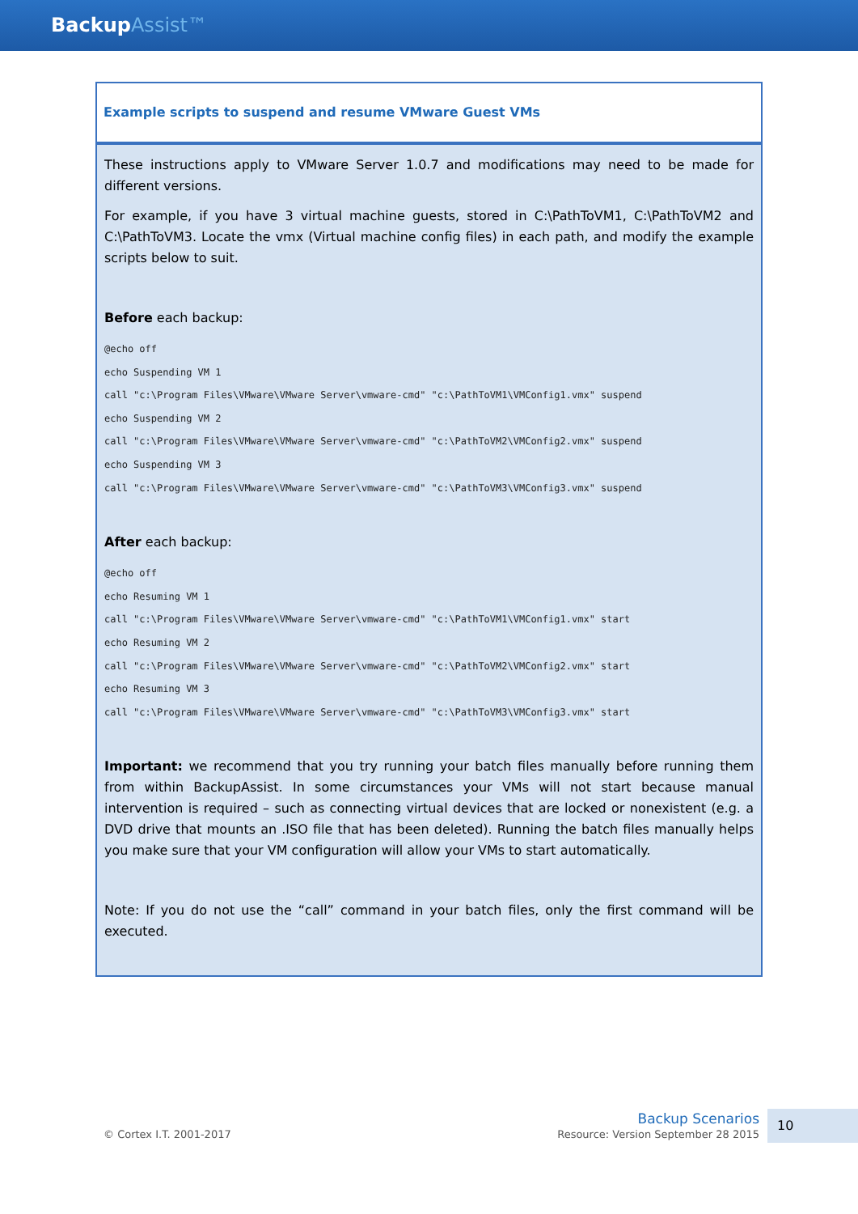BackupAssist™
Example scripts to suspend and resume VMware Guest VMs
These instructions apply to VMware Server 1.0.7 and modifications may need to be made for different versions.
For example, if you have 3 virtual machine guests, stored in C:\PathToVM1, C:\PathToVM2 and C:\PathToVM3. Locate the vmx (Virtual machine config files) in each path, and modify the example scripts below to suit.
Before each backup:
@echo off echo Suspending VM 1 call "c:\Program Files\VMware\VMware Server\vmware-cmd" "c:\PathToVM1\VMConfig1.vmx" suspend echo Suspending VM 2 call "c:\Program Files\VMware\VMware Server\vmware-cmd" "c:\PathToVM2\VMConfig2.vmx" suspend echo Suspending VM 3 call "c:\Program Files\VMware\VMware Server\vmware-cmd" "c:\PathToVM3\VMConfig3.vmx" suspend
After each backup:
@echo off echo Resuming VM 1 call "c:\Program Files\VMware\VMware Server\vmware-cmd" "c:\PathToVM1\VMConfig1.vmx" start echo Resuming VM 2 call "c:\Program Files\VMware\VMware Server\vmware-cmd" "c:\PathToVM2\VMConfig2.vmx" start echo Resuming VM 3 call "c:\Program Files\VMware\VMware Server\vmware-cmd" "c:\PathToVM3\VMConfig3.vmx" start
Important: we recommend that you try running your batch files manually before running them from within BackupAssist. In some circumstances your VMs will not start because manual intervention is required – such as connecting virtual devices that are locked or nonexistent (e.g. a DVD drive that mounts an .ISO file that has been deleted). Running the batch files manually helps you make sure that your VM configuration will allow your VMs to start automatically.
Note: If you do not use the “call” command in your batch files, only the first command will be executed.
© Cortex I.T. 2001-2017
Backup Scenarios
Resource: Version September 28 2015
10